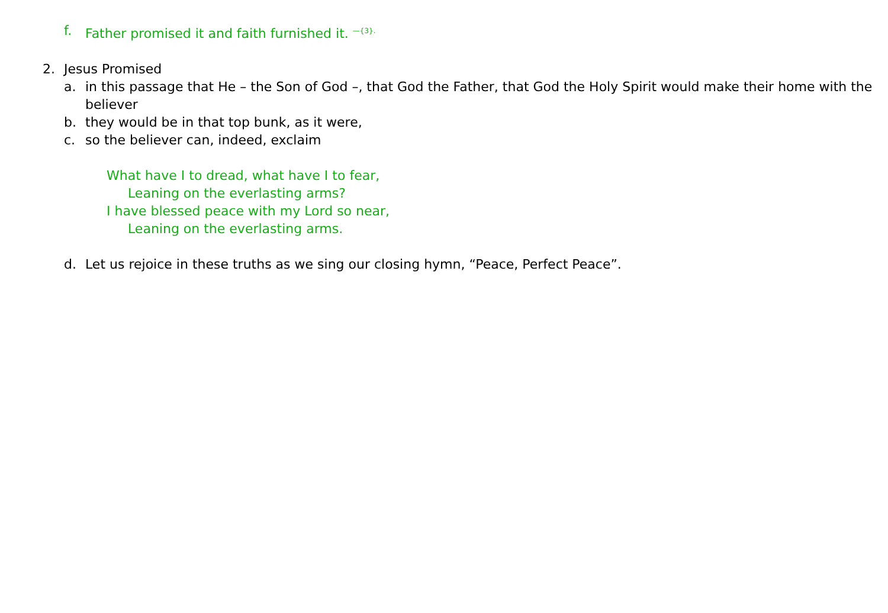f. Father promised it and faith furnished it. <sup>—{3}.</sup>
2. Jesus Promised
a. in this passage that He – the Son of God –, that God the Father, that God the Holy Spirit would make their home with the believer
b. they would be in that top bunk, as it were,
c. so the believer can, indeed, exclaim
What have I to dread, what have I to fear,
Leaning on the everlasting arms?
I have blessed peace with my Lord so near,
Leaning on the everlasting arms.
d. Let us rejoice in these truths as we sing our closing hymn, “Peace, Perfect Peace”.